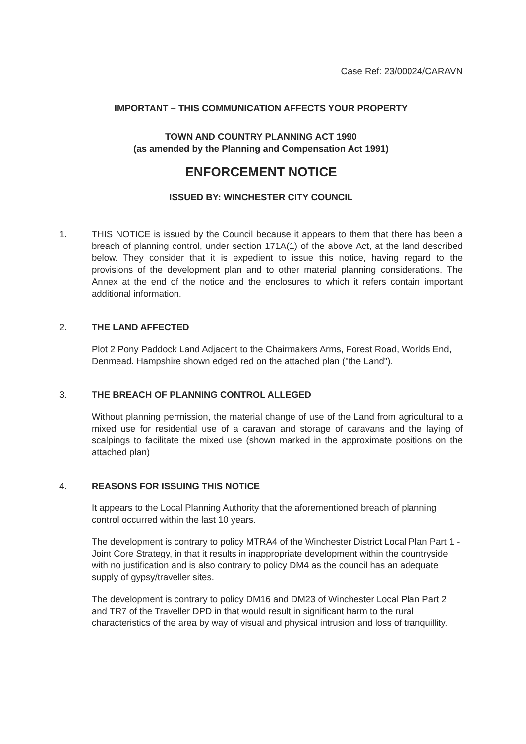Case Ref: 23/00024/CARAVN
IMPORTANT – THIS COMMUNICATION AFFECTS YOUR PROPERTY
TOWN AND COUNTRY PLANNING ACT 1990
(as amended by the Planning and Compensation Act 1991)
ENFORCEMENT NOTICE
ISSUED BY: WINCHESTER CITY COUNCIL
1. THIS NOTICE is issued by the Council because it appears to them that there has been a breach of planning control, under section 171A(1) of the above Act, at the land described below. They consider that it is expedient to issue this notice, having regard to the provisions of the development plan and to other material planning considerations. The Annex at the end of the notice and the enclosures to which it refers contain important additional information.
2. THE LAND AFFECTED
Plot 2 Pony Paddock Land Adjacent to the Chairmakers Arms, Forest Road, Worlds End, Denmead. Hampshire shown edged red on the attached plan ("the Land").
3. THE BREACH OF PLANNING CONTROL ALLEGED
Without planning permission, the material change of use of the Land from agricultural to a mixed use for residential use of a caravan and storage of caravans and the laying of scalpings to facilitate the mixed use (shown marked in the approximate positions on the attached plan)
4. REASONS FOR ISSUING THIS NOTICE
It appears to the Local Planning Authority that the aforementioned breach of planning control occurred within the last 10 years.
The development is contrary to policy MTRA4 of the Winchester District Local Plan Part 1 - Joint Core Strategy, in that it results in inappropriate development within the countryside with no justification and is also contrary to policy DM4 as the council has an adequate supply of gypsy/traveller sites.
The development is contrary to policy DM16 and DM23 of Winchester Local Plan Part 2 and TR7 of the Traveller DPD in that would result in significant harm to the rural characteristics of the area by way of visual and physical intrusion and loss of tranquillity.